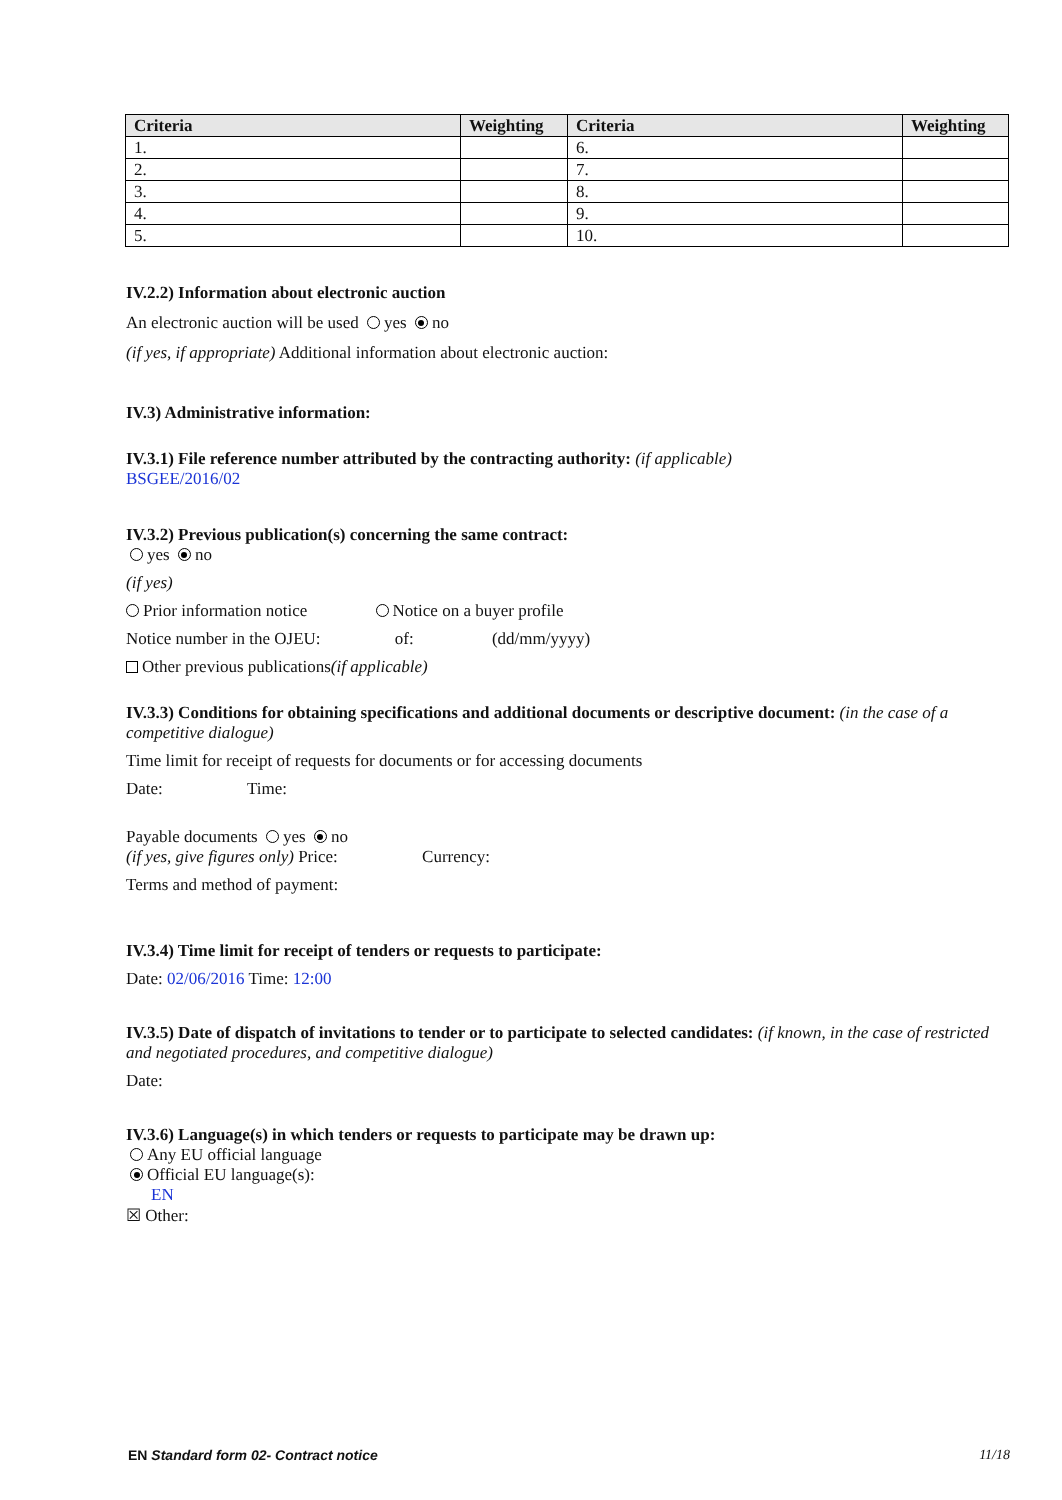| Criteria | Weighting | Criteria | Weighting |
| --- | --- | --- | --- |
| 1. | | 6. | |
| 2. | | 7. | |
| 3. | | 8. | |
| 4. | | 9. | |
| 5. | | 10. | |
IV.2.2) Information about electronic auction
An electronic auction will be used yes no
(if yes, if appropriate) Additional information about electronic auction:
IV.3) Administrative information:
IV.3.1) File reference number attributed by the contracting authority: (if applicable)
BSGEE/2016/02
IV.3.2) Previous publication(s) concerning the same contract:
yes no
(if yes)
Prior information notice Notice on a buyer profile
Notice number in the OJEU: of: (dd/mm/yyyy)
Other previous publications(if applicable)
IV.3.3) Conditions for obtaining specifications and additional documents or descriptive document: (in the case of a competitive dialogue)
Time limit for receipt of requests for documents or for accessing documents
Date: Time:
Payable documents yes no
(if yes, give figures only) Price: Currency:
Terms and method of payment:
IV.3.4) Time limit for receipt of tenders or requests to participate:
Date: 02/06/2016 Time: 12:00
IV.3.5) Date of dispatch of invitations to tender or to participate to selected candidates: (if known, in the case of restricted and negotiated procedures, and competitive dialogue)
Date:
IV.3.6) Language(s) in which tenders or requests to participate may be drawn up:
Any EU official language
Official EU language(s):
EN
☒ Other:
EN Standard form 02- Contract notice 11/18